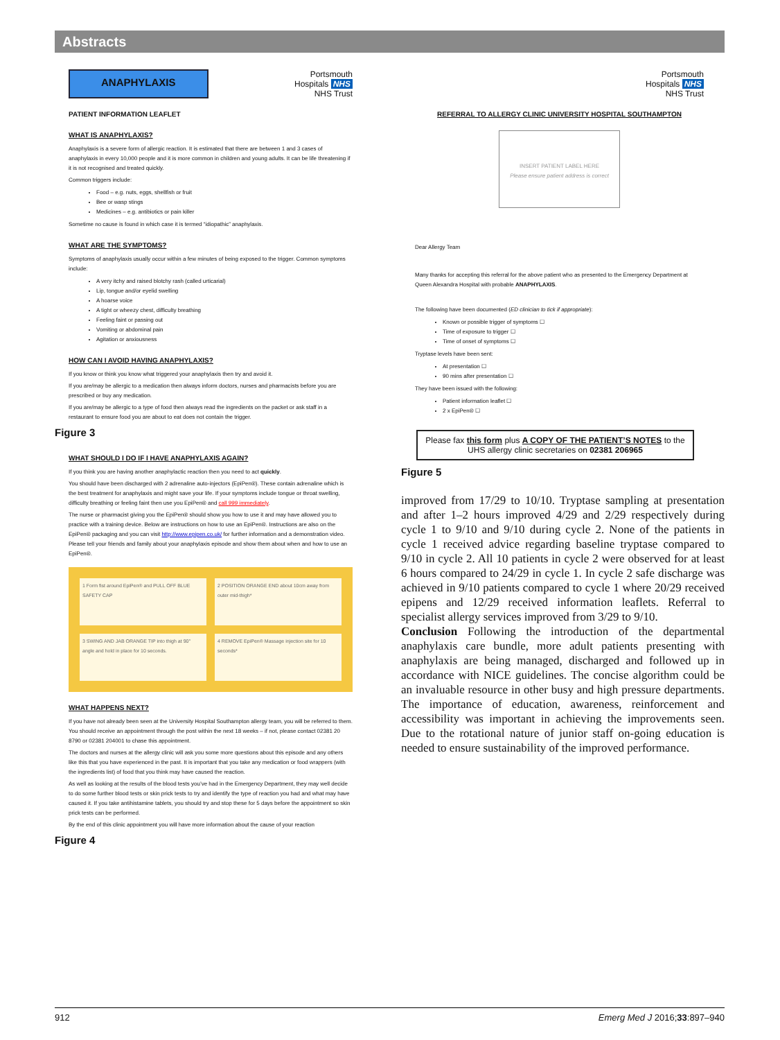Abstracts
ANAPHYLAXIS Portsmouth
Hospitals NHS
NHS Trust
PATIENT INFORMATION LEAFLET
WHAT IS ANAPHYLAXIS?
Anaphylaxis is a severe form of allergic reaction. It is estimated that there are between 1 and 3 cases of anaphylaxis in every 10,000 people and it is more common in children and young adults. It can be life threatening if it is not recognised and treated quickly.
Common triggers include:
Food – e.g. nuts, eggs, shellfish or fruit
Bee or wasp stings
Medicines – e.g. antibiotics or pain killer
Sometime no cause is found in which case it is termed “idiopathic” anaphylaxis.
WHAT ARE THE SYMPTOMS?
Symptoms of anaphylaxis usually occur within a few minutes of being exposed to the trigger. Common symptoms include:
A very itchy and raised blotchy rash (called urticarial)
Lip, tongue and/or eyelid swelling
A hoarse voice
A tight or wheezy chest, difficulty breathing
Feeling faint or passing out
Vomiting or abdominal pain
Agitation or anxiousness
HOW CAN I AVOID HAVING ANAPHYLAXIS?
If you know or think you know what triggered your anaphylaxis then try and avoid it.
If you are/may be allergic to a medication then always inform doctors, nurses and pharmacists before you are prescribed or buy any medication.
If you are/may be allergic to a type of food then always read the ingredients on the packet or ask staff in a restaurant to ensure food you are about to eat does not contain the trigger.
Figure 3
WHAT SHOULD I DO IF I HAVE ANAPHYLAXIS AGAIN?
If you think you are having another anaphylactic reaction then you need to act quickly.
You should have been discharged with 2 adrenaline auto-injectors (EpiPen®). These contain adrenaline which is the best treatment for anaphylaxis and might save your life. If your symptoms include tongue or throat swelling, difficulty breathing or feeling faint then use you EpiPen® and call 999 immediately.
The nurse or pharmacist giving you the EpiPen® should show you how to use it and may have allowed you to practice with a training device. Below are instructions on how to use an EpiPen®. Instructions are also on the EpiPen® packaging and you can visit http://www.epipen.co.uk/ for further information and a demonstration video. Please tell your friends and family about your anaphylaxis episode and show them about when and how to use an EpiPen®.
1 Form fist around EpiPen® and PULL OFF BLUE SAFETY CAP
2 POSITION ORANGE END about 10cm away from outer mid-thigh*
3 SWING AND JAB ORANGE TIP into thigh at 90° angle and hold in place for 10 seconds.
4 REMOVE EpiPen® Massage injection site for 10 seconds*
WHAT HAPPENS NEXT?
If you have not already been seen at the University Hospital Southampton allergy team, you will be referred to them. You should receive an appointment through the post within the next 18 weeks – if not, please contact 02381 20 8790 or 02381 204001 to chase this appointment.
The doctors and nurses at the allergy clinic will ask you some more questions about this episode and any others like this that you have experienced in the past. It is important that you take any medication or food wrappers (with the ingredients list) of food that you think may have caused the reaction.
As well as looking at the results of the blood tests you’ve had in the Emergency Department, they may well decide to do some further blood tests or skin prick tests to try and identify the type of reaction you had and what may have caused it. If you take antihistamine tablets, you should try and stop these for 5 days before the appointment so skin prick tests can be performed.
By the end of this clinic appointment you will have more information about the cause of your reaction
Figure 4
Portsmouth
Hospitals NHS
NHS Trust
REFERRAL TO ALLERGY CLINIC UNIVERSITY HOSPITAL SOUTHAMPTON
INSERT PATIENT LABEL HERE
Please ensure patient address is correct
Dear Allergy Team
Many thanks for accepting this referral for the above patient who as presented to the Emergency Department at Queen Alexandra Hospital with probable ANAPHYLAXIS.
The following have been documented (ED clinician to tick if appropriate):
Known or possible trigger of symptoms ☐
Time of exposure to trigger ☐
Time of onset of symptoms ☐
Tryptase levels have been sent:
At presentation ☐
90 mins after presentation ☐
They have been issued with the following:
Patient information leaflet ☐
2 x EpiPen® ☐
Please fax this form plus A COPY OF THE PATIENT’S NOTES to the UHS allergy clinic secretaries on 02381 206965
Figure 5
improved from 17/29 to 10/10. Tryptase sampling at presentation and after 1–2 hours improved 4/29 and 2/29 respectively during cycle 1 to 9/10 and 9/10 during cycle 2. None of the patients in cycle 1 received advice regarding baseline tryptase compared to 9/10 in cycle 2. All 10 patients in cycle 2 were observed for at least 6 hours compared to 24/29 in cycle 1. In cycle 2 safe discharge was achieved in 9/10 patients compared to cycle 1 where 20/29 received epipens and 12/29 received information leaflets. Referral to specialist allergy services improved from 3/29 to 9/10.
Conclusion Following the introduction of the departmental anaphylaxis care bundle, more adult patients presenting with anaphylaxis are being managed, discharged and followed up in accordance with NICE guidelines. The concise algorithm could be an invaluable resource in other busy and high pressure departments. The importance of education, awareness, reinforcement and accessibility was important in achieving the improvements seen. Due to the rotational nature of junior staff on-going education is needed to ensure sustainability of the improved performance.
912 Emerg Med J 2016;33:897–940